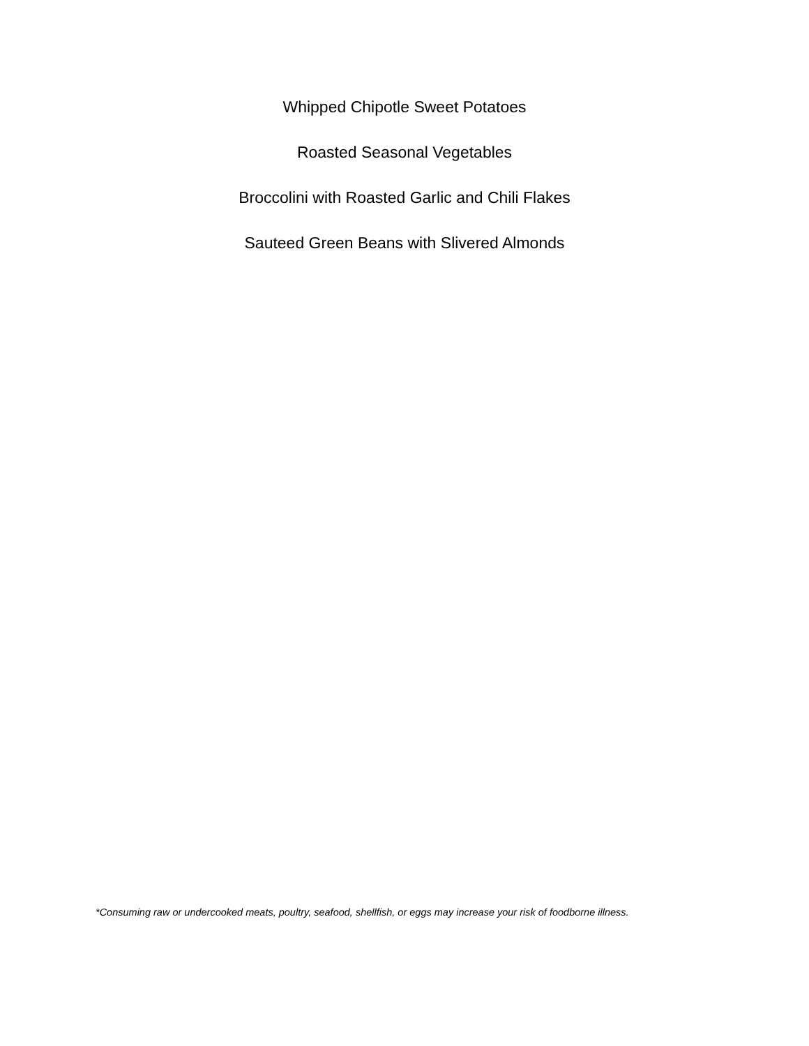Whipped Chipotle Sweet Potatoes
Roasted Seasonal Vegetables
Broccolini with Roasted Garlic and Chili Flakes
Sauteed Green Beans with Slivered Almonds
*Consuming raw or undercooked meats, poultry, seafood, shellfish, or eggs may increase your risk of foodborne illness.